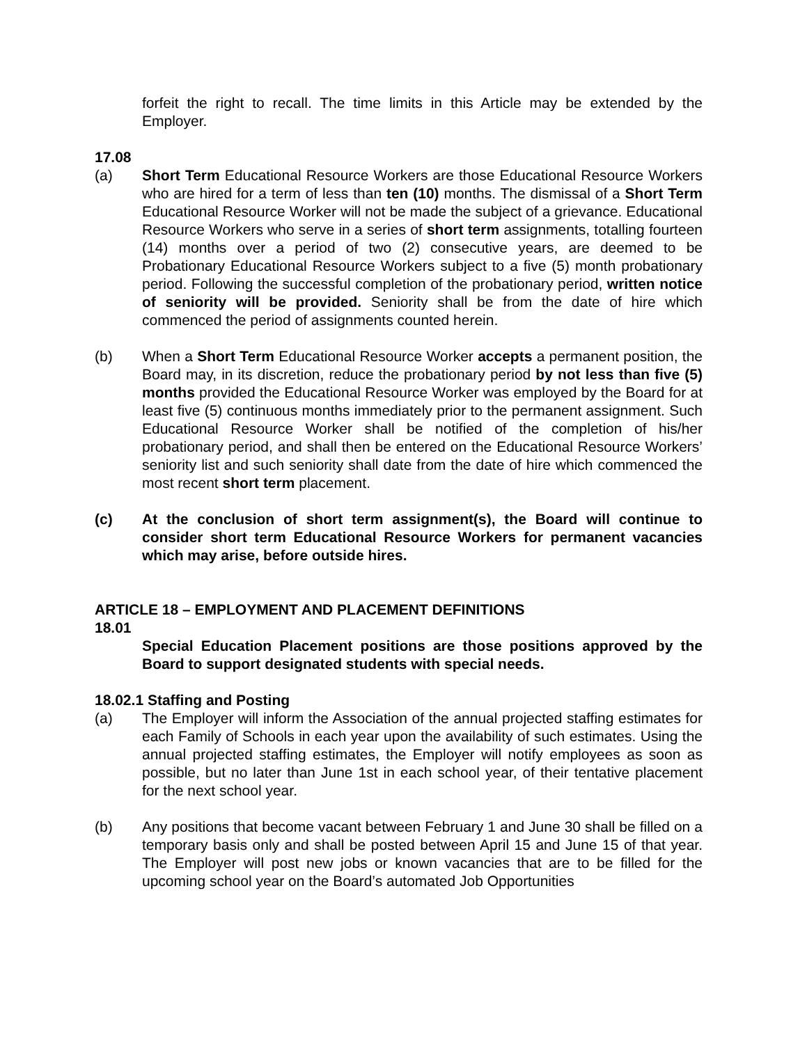forfeit the right to recall. The time limits in this Article may be extended by the Employer.
17.08
(a) Short Term Educational Resource Workers are those Educational Resource Workers who are hired for a term of less than ten (10) months. The dismissal of a Short Term Educational Resource Worker will not be made the subject of a grievance. Educational Resource Workers who serve in a series of short term assignments, totalling fourteen (14) months over a period of two (2) consecutive years, are deemed to be Probationary Educational Resource Workers subject to a five (5) month probationary period. Following the successful completion of the probationary period, written notice of seniority will be provided. Seniority shall be from the date of hire which commenced the period of assignments counted herein.
(b) When a Short Term Educational Resource Worker accepts a permanent position, the Board may, in its discretion, reduce the probationary period by not less than five (5) months provided the Educational Resource Worker was employed by the Board for at least five (5) continuous months immediately prior to the permanent assignment. Such Educational Resource Worker shall be notified of the completion of his/her probationary period, and shall then be entered on the Educational Resource Workers’ seniority list and such seniority shall date from the date of hire which commenced the most recent short term placement.
(c) At the conclusion of short term assignment(s), the Board will continue to consider short term Educational Resource Workers for permanent vacancies which may arise, before outside hires.
ARTICLE 18 – EMPLOYMENT AND PLACEMENT DEFINITIONS
18.01
Special Education Placement positions are those positions approved by the Board to support designated students with special needs.
18.02.1 Staffing and Posting
(a) The Employer will inform the Association of the annual projected staffing estimates for each Family of Schools in each year upon the availability of such estimates. Using the annual projected staffing estimates, the Employer will notify employees as soon as possible, but no later than June 1st in each school year, of their tentative placement for the next school year.
(b) Any positions that become vacant between February 1 and June 30 shall be filled on a temporary basis only and shall be posted between April 15 and June 15 of that year. The Employer will post new jobs or known vacancies that are to be filled for the upcoming school year on the Board’s automated Job Opportunities